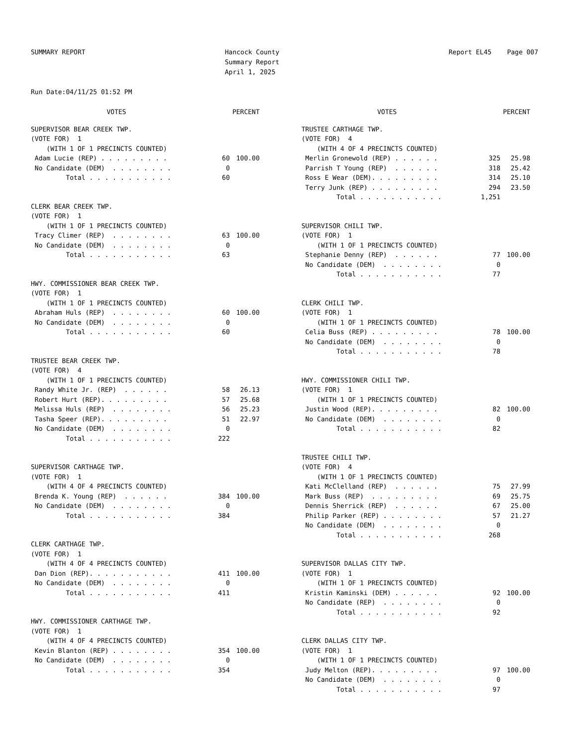SUMMARY REPORT Run Date:04/11/25 01:52 PM
Hancock County Summary Report April 1, 2025
Report EL45 Page 007
| | VOTES | PERCENT |
| --- | --- | --- |
| SUPERVISOR BEAR CREEK TWP. | | |
| (VOTE FOR) 1 | | |
| (WITH 1 OF 1 PRECINCTS COUNTED) | | |
| Adam Lucie (REP) . . . . . . . . . | 60 | 100.00 |
| No Candidate (DEM) . . . . . . . . | 0 | |
| Total . . . . . . . . . . . | 60 | |
| CLERK BEAR CREEK TWP. | | |
| (VOTE FOR) 1 | | |
| (WITH 1 OF 1 PRECINCTS COUNTED) | | |
| Tracy Climer (REP) . . . . . . . . | 63 | 100.00 |
| No Candidate (DEM) . . . . . . . . | 0 | |
| Total . . . . . . . . . . . | 63 | |
| HWY. COMMISSIONER BEAR CREEK TWP. | | |
| (VOTE FOR) 1 | | |
| (WITH 1 OF 1 PRECINCTS COUNTED) | | |
| Abraham Huls (REP) . . . . . . . . | 60 | 100.00 |
| No Candidate (DEM) . . . . . . . . | 0 | |
| Total . . . . . . . . . . . | 60 | |
| TRUSTEE BEAR CREEK TWP. | | |
| (VOTE FOR) 4 | | |
| (WITH 1 OF 1 PRECINCTS COUNTED) | | |
| Randy White Jr. (REP) . . . . . . | 58 | 26.13 |
| Robert Hurt (REP). . . . . . . . . | 57 | 25.68 |
| Melissa Huls (REP) . . . . . . . . | 56 | 25.23 |
| Tasha Speer (REP). . . . . . . . . | 51 | 22.97 |
| No Candidate (DEM) . . . . . . . . | 0 | |
| Total . . . . . . . . . . . | 222 | |
| SUPERVISOR CARTHAGE TWP. | | |
| (VOTE FOR) 1 | | |
| (WITH 4 OF 4 PRECINCTS COUNTED) | | |
| Brenda K. Young (REP) . . . . . . | 384 | 100.00 |
| No Candidate (DEM) . . . . . . . . | 0 | |
| Total . . . . . . . . . . . | 384 | |
| CLERK CARTHAGE TWP. | | |
| (VOTE FOR) 1 | | |
| (WITH 4 OF 4 PRECINCTS COUNTED) | | |
| Dan Dion (REP). . . . . . . . . . . | 411 | 100.00 |
| No Candidate (DEM) . . . . . . . . | 0 | |
| Total . . . . . . . . . . . | 411 | |
| HWY. COMMISSIONER CARTHAGE TWP. | | |
| (VOTE FOR) 1 | | |
| (WITH 4 OF 4 PRECINCTS COUNTED) | | |
| Kevin Blanton (REP) . . . . . . . . | 354 | 100.00 |
| No Candidate (DEM) . . . . . . . . | 0 | |
| Total . . . . . . . . . . . | 354 | |
| | VOTES | PERCENT |
| --- | --- | --- |
| TRUSTEE CARTHAGE TWP. | | |
| (VOTE FOR) 4 | | |
| (WITH 4 OF 4 PRECINCTS COUNTED) | | |
| Merlin Gronewold (REP) . . . . . . | 325 | 25.98 |
| Parrish T Young (REP) . . . . . . | 318 | 25.42 |
| Ross E Wear (DEM). . . . . . . . . | 314 | 25.10 |
| Terry Junk (REP) . . . . . . . . . | 294 | 23.50 |
| Total . . . . . . . . . . . | 1,251 | |
| SUPERVISOR CHILI TWP. | | |
| (VOTE FOR) 1 | | |
| (WITH 1 OF 1 PRECINCTS COUNTED) | | |
| Stephanie Denny (REP) . . . . . . | 77 | 100.00 |
| No Candidate (DEM) . . . . . . . . | 0 | |
| Total . . . . . . . . . . . | 77 | |
| CLERK CHILI TWP. | | |
| (VOTE FOR) 1 | | |
| (WITH 1 OF 1 PRECINCTS COUNTED) | | |
| Celia Buss (REP) . . . . . . . . . | 78 | 100.00 |
| No Candidate (DEM) . . . . . . . . | 0 | |
| Total . . . . . . . . . . . | 78 | |
| HWY. COMMISSIONER CHILI TWP. | | |
| (VOTE FOR) 1 | | |
| (WITH 1 OF 1 PRECINCTS COUNTED) | | |
| Justin Wood (REP). . . . . . . . . | 82 | 100.00 |
| No Candidate (DEM) . . . . . . . . | 0 | |
| Total . . . . . . . . . . . | 82 | |
| TRUSTEE CHILI TWP. | | |
| (VOTE FOR) 4 | | |
| (WITH 1 OF 1 PRECINCTS COUNTED) | | |
| Kati McClelland (REP) . . . . . . | 75 | 27.99 |
| Mark Buss (REP) . . . . . . . . . | 69 | 25.75 |
| Dennis Sherrick (REP) . . . . . . | 67 | 25.00 |
| Philip Parker (REP) . . . . . . . . | 57 | 21.27 |
| No Candidate (DEM) . . . . . . . . | 0 | |
| Total . . . . . . . . . . . | 268 | |
| SUPERVISOR DALLAS CITY TWP. | | |
| (VOTE FOR) 1 | | |
| (WITH 1 OF 1 PRECINCTS COUNTED) | | |
| Kristin Kaminski (DEM) . . . . . . | 92 | 100.00 |
| No Candidate (REP) . . . . . . . . | 0 | |
| Total . . . . . . . . . . . | 92 | |
| CLERK DALLAS CITY TWP. | | |
| (VOTE FOR) 1 | | |
| (WITH 1 OF 1 PRECINCTS COUNTED) | | |
| Judy Melton (REP). . . . . . . . . | 97 | 100.00 |
| No Candidate (DEM) . . . . . . . . | 0 | |
| Total . . . . . . . . . . . | 97 | |